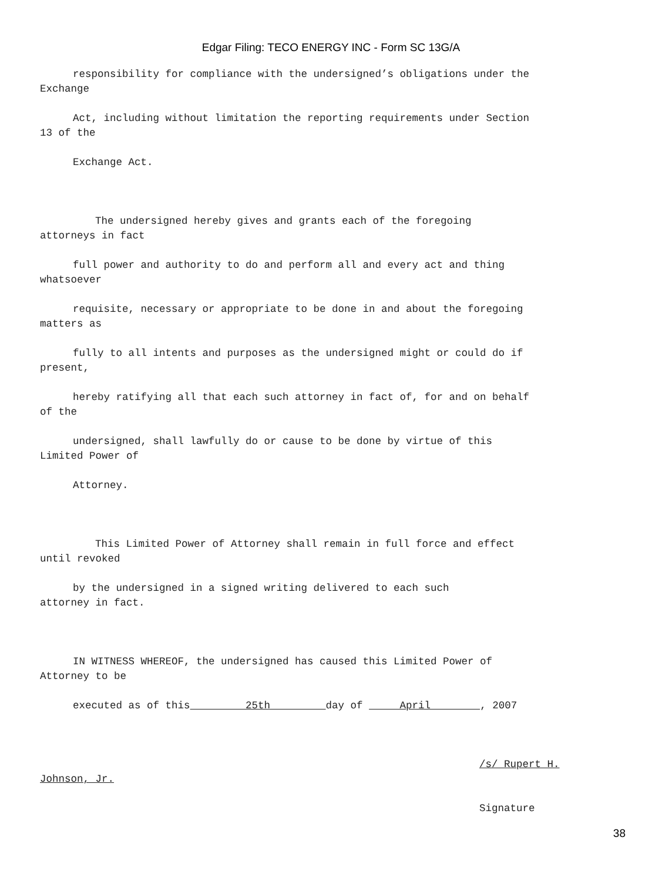Edgar Filing: TECO ENERGY INC - Form SC 13G/A
responsibility for compliance with the undersigned’s obligations under the
Exchange
Act, including without limitation the reporting requirements under Section
13 of the
Exchange Act.
The undersigned hereby gives and grants each of the foregoing
attorneys in fact
full power and authority to do and perform all and every act and thing
whatsoever
requisite, necessary or appropriate to be done in and about the foregoing
matters as
fully to all intents and purposes as the undersigned might or could do if
present,
hereby ratifying all that each such attorney in fact of, for and on behalf
of the
undersigned, shall lawfully do or cause to be done by virtue of this
Limited Power of
Attorney.
This Limited Power of Attorney shall remain in full force and effect
until revoked
by the undersigned in a signed writing delivered to each such
attorney in fact.
IN WITNESS WHEREOF, the undersigned has caused this Limited Power of
Attorney to be
executed as of this 25th day of April , 2007
/s/ Rupert H.
Johnson, Jr.
Signature
38